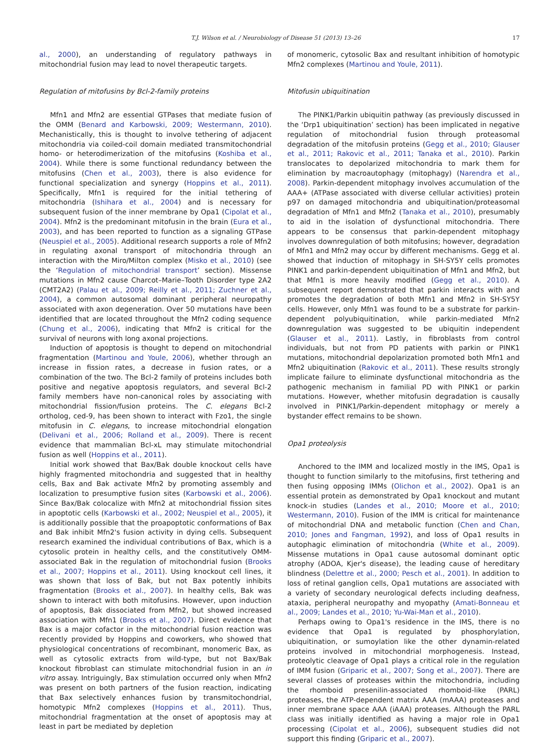T.J. Wilson et al. / Neurobiology of Disease 51 (2013) 13–26 17
al., 2000), an understanding of regulatory pathways in mitochondrial fusion may lead to novel therapeutic targets.
Regulation of mitofusins by Bcl-2-family proteins
Mfn1 and Mfn2 are essential GTPases that mediate fusion of the OMM (Benard and Karbowski, 2009; Westermann, 2010). Mechanistically, this is thought to involve tethering of adjacent mitochondria via coiled-coil domain mediated transmitochondrial homo- or heterodimerization of the mitofusins (Koshiba et al., 2004). While there is some functional redundancy between the mitofusins (Chen et al., 2003), there is also evidence for functional specialization and synergy (Hoppins et al., 2011). Specifically, Mfn1 is required for the initial tethering of mitochondria (Ishihara et al., 2004) and is necessary for subsequent fusion of the inner membrane by Opa1 (Cipolat et al., 2004). Mfn2 is the predominant mitofusin in the brain (Eura et al., 2003), and has been reported to function as a signaling GTPase (Neuspiel et al., 2005). Additional research supports a role of Mfn2 in regulating axonal transport of mitochondria through an interaction with the Miro/Milton complex (Misko et al., 2010) (see the ‘Regulation of mitochondrial transport’ section). Missense mutations in Mfn2 cause Charcot–Marie–Tooth Disorder type 2A2 (CMT2A2) (Palau et al., 2009; Reilly et al., 2011; Zuchner et al., 2004), a common autosomal dominant peripheral neuropathy associated with axon degeneration. Over 50 mutations have been identified that are located throughout the Mfn2 coding sequence (Chung et al., 2006), indicating that Mfn2 is critical for the survival of neurons with long axonal projections.
Induction of apoptosis is thought to depend on mitochondrial fragmentation (Martinou and Youle, 2006), whether through an increase in fission rates, a decrease in fusion rates, or a combination of the two. The Bcl-2 family of proteins includes both positive and negative apoptosis regulators, and several Bcl-2 family members have non-canonical roles by associating with mitochondrial fission/fusion proteins. The C. elegans Bcl-2 ortholog, ced-9, has been shown to interact with Fzo1, the single mitofusin in C. elegans, to increase mitochondrial elongation (Delivani et al., 2006; Rolland et al., 2009). There is recent evidence that mammalian Bcl-xL may stimulate mitochondrial fusion as well (Hoppins et al., 2011).
Initial work showed that Bax/Bak double knockout cells have highly fragmented mitochondria and suggested that in healthy cells, Bax and Bak activate Mfn2 by promoting assembly and localization to presumptive fusion sites (Karbowski et al., 2006). Since Bax/Bak colocalize with Mfn2 at mitochondrial fission sites in apoptotic cells (Karbowski et al., 2002; Neuspiel et al., 2005), it is additionally possible that the proapoptotic conformations of Bax and Bak inhibit Mfn2's fusion activity in dying cells. Subsequent research examined the individual contributions of Bax, which is a cytosolic protein in healthy cells, and the constitutively OMM-associated Bak in the regulation of mitochondrial fusion (Brooks et al., 2007; Hoppins et al., 2011). Using knockout cell lines, it was shown that loss of Bak, but not Bax potently inhibits fragmentation (Brooks et al., 2007). In healthy cells, Bak was shown to interact with both mitofusins. However, upon induction of apoptosis, Bak dissociated from Mfn2, but showed increased association with Mfn1 (Brooks et al., 2007). Direct evidence that Bax is a major cofactor in the mitochondrial fusion reaction was recently provided by Hoppins and coworkers, who showed that physiological concentrations of recombinant, monomeric Bax, as well as cytosolic extracts from wild-type, but not Bax/Bak knockout fibroblast can stimulate mitochondrial fusion in an in vitro assay. Intriguingly, Bax stimulation occurred only when Mfn2 was present on both partners of the fusion reaction, indicating that Bax selectively enhances fusion by transmitochondrial, homotypic Mfn2 complexes (Hoppins et al., 2011). Thus, mitochondrial fragmentation at the onset of apoptosis may at least in part be mediated by depletion
of monomeric, cytosolic Bax and resultant inhibition of homotypic Mfn2 complexes (Martinou and Youle, 2011).
Mitofusin ubiquitination
The PINK1/Parkin ubiquitin pathway (as previously discussed in the ‘Drp1 ubiquitination’ section) has been implicated in negative regulation of mitochondrial fusion through proteasomal degradation of the mitofusin proteins (Gegg et al., 2010; Glauser et al., 2011; Rakovic et al., 2011; Tanaka et al., 2010). Parkin translocates to depolarized mitochondria to mark them for elimination by macroautophagy (mitophagy) (Narendra et al., 2008). Parkin-dependent mitophagy involves accumulation of the AAA+ (ATPase associated with diverse cellular activities) protein p97 on damaged mitochondria and ubiquitination/proteasomal degradation of Mfn1 and Mfn2 (Tanaka et al., 2010), presumably to aid in the isolation of dysfunctional mitochondria. There appears to be consensus that parkin-dependent mitophagy involves downregulation of both mitofusins; however, degradation of Mfn1 and Mfn2 may occur by different mechanisms. Gegg et al. showed that induction of mitophagy in SH-SY5Y cells promotes PINK1 and parkin-dependent ubiquitination of Mfn1 and Mfn2, but that Mfn1 is more heavily modified (Gegg et al., 2010). A subsequent report demonstrated that parkin interacts with and promotes the degradation of both Mfn1 and Mfn2 in SH-SY5Y cells. However, only Mfn1 was found to be a substrate for parkin-dependent polyubiquitination, while parkin-mediated Mfn2 downregulation was suggested to be ubiquitin independent (Glauser et al., 2011). Lastly, in fibroblasts from control individuals, but not from PD patients with parkin or PINK1 mutations, mitochondrial depolarization promoted both Mfn1 and Mfn2 ubiquitination (Rakovic et al., 2011). These results strongly implicate failure to eliminate dysfunctional mitochondria as the pathogenic mechanism in familial PD with PINK1 or parkin mutations. However, whether mitofusin degradation is causally involved in PINK1/Parkin-dependent mitophagy or merely a bystander effect remains to be shown.
Opa1 proteolysis
Anchored to the IMM and localized mostly in the IMS, Opa1 is thought to function similarly to the mitofusins, first tethering and then fusing opposing IMMs (Olichon et al., 2002). Opa1 is an essential protein as demonstrated by Opa1 knockout and mutant knock-in studies (Landes et al., 2010; Moore et al., 2010; Westermann, 2010). Fusion of the IMM is critical for maintenance of mitochondrial DNA and metabolic function (Chen and Chan, 2010; Jones and Fangman, 1992), and loss of Opa1 results in autophagic elimination of mitochondria (White et al., 2009). Missense mutations in Opa1 cause autosomal dominant optic atrophy (ADOA, Kjer's disease), the leading cause of hereditary blindness (Delettre et al., 2000; Pesch et al., 2001). In addition to loss of retinal ganglion cells, Opa1 mutations are associated with a variety of secondary neurological defects including deafness, ataxia, peripheral neuropathy and myopathy (Amati-Bonneau et al., 2009; Landes et al., 2010; Yu-Wai-Man et al., 2010).
Perhaps owing to Opa1's residence in the IMS, there is no evidence that Opa1 is regulated by phosphorylation, ubiquitination, or sumoylation like the other dynamin-related proteins involved in mitochondrial morphogenesis. Instead, proteolytic cleavage of Opa1 plays a critical role in the regulation of IMM fusion (Griparic et al., 2007; Song et al., 2007). There are several classes of proteases within the mitochondria, including the rhomboid presenilin-associated rhomboid-like (PARL) proteases, the ATP-dependent matrix AAA (mAAA) proteases and inner membrane space AAA (iAAA) proteases. Although the PARL class was initially identified as having a major role in Opa1 processing (Cipolat et al., 2006), subsequent studies did not support this finding (Griparic et al., 2007).